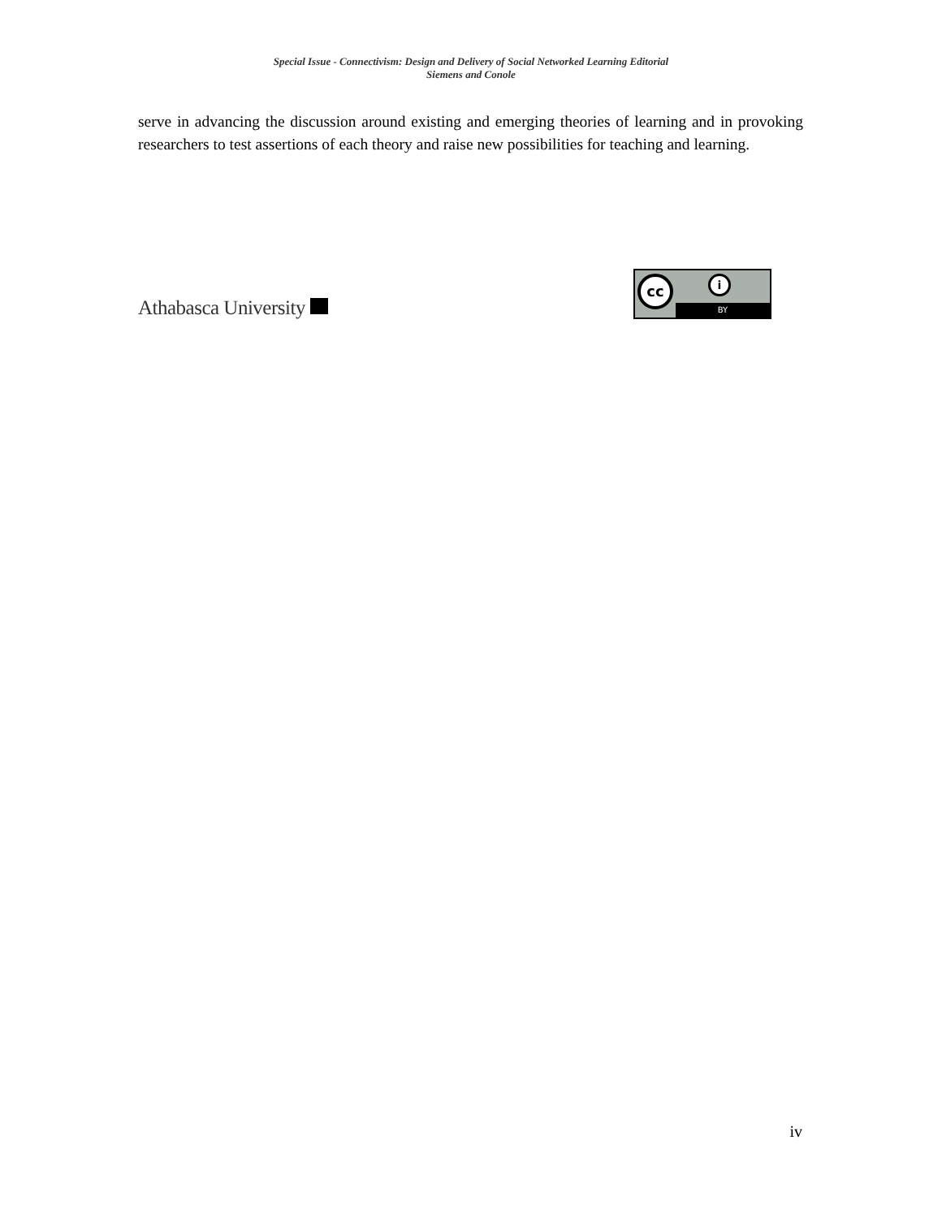Special Issue - Connectivism: Design and Delivery of Social Networked Learning Editorial
Siemens and Conole
serve in advancing the discussion around existing and emerging theories of learning and in provoking researchers to test assertions of each theory and raise new possibilities for teaching and learning.
Athabasca University
cc i
BY
iv